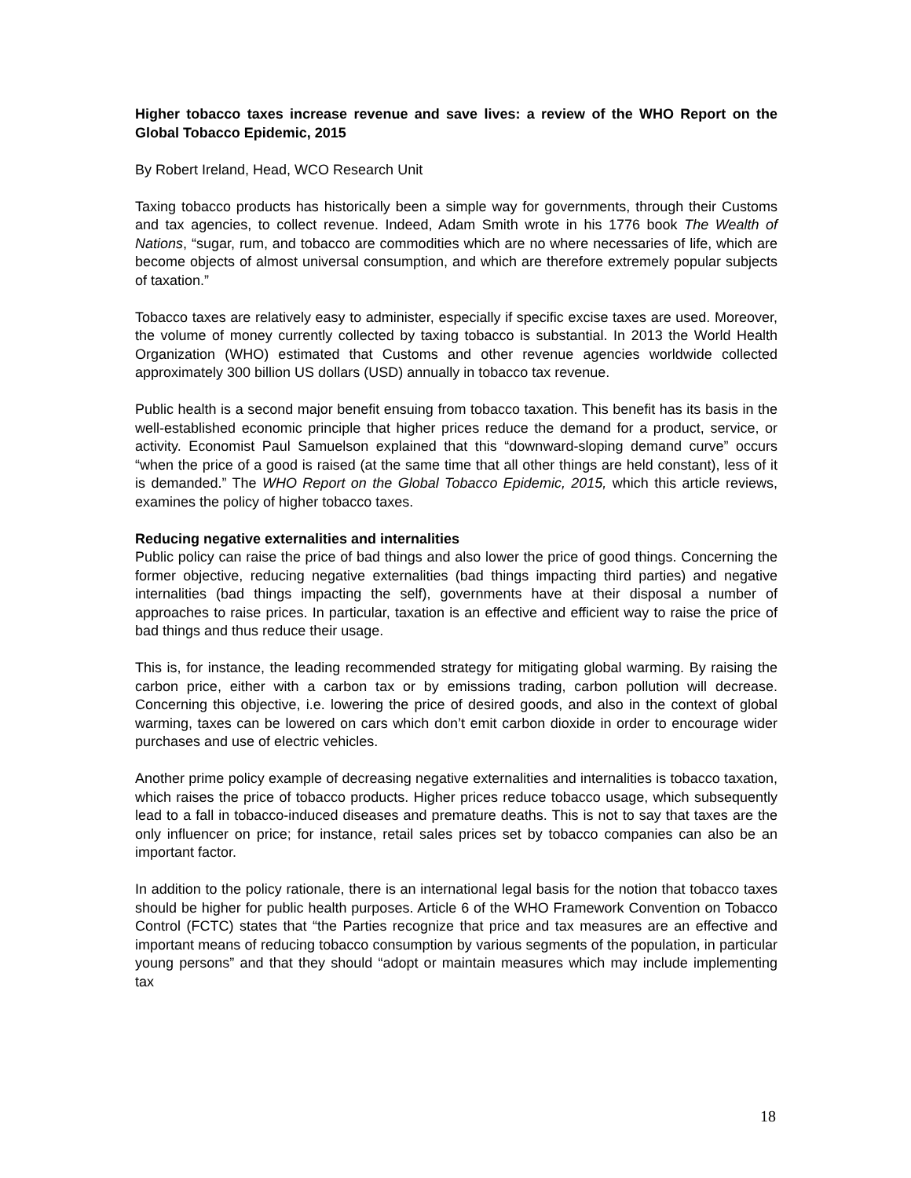Higher tobacco taxes increase revenue and save lives: a review of the WHO Report on the Global Tobacco Epidemic, 2015
By Robert Ireland, Head, WCO Research Unit
Taxing tobacco products has historically been a simple way for governments, through their Customs and tax agencies, to collect revenue. Indeed, Adam Smith wrote in his 1776 book The Wealth of Nations, “sugar, rum, and tobacco are commodities which are no where necessaries of life, which are become objects of almost universal consumption, and which are therefore extremely popular subjects of taxation.”
Tobacco taxes are relatively easy to administer, especially if specific excise taxes are used. Moreover, the volume of money currently collected by taxing tobacco is substantial. In 2013 the World Health Organization (WHO) estimated that Customs and other revenue agencies worldwide collected approximately 300 billion US dollars (USD) annually in tobacco tax revenue.
Public health is a second major benefit ensuing from tobacco taxation. This benefit has its basis in the well-established economic principle that higher prices reduce the demand for a product, service, or activity. Economist Paul Samuelson explained that this “downward-sloping demand curve” occurs “when the price of a good is raised (at the same time that all other things are held constant), less of it is demanded.” The WHO Report on the Global Tobacco Epidemic, 2015, which this article reviews, examines the policy of higher tobacco taxes.
Reducing negative externalities and internalities
Public policy can raise the price of bad things and also lower the price of good things. Concerning the former objective, reducing negative externalities (bad things impacting third parties) and negative internalities (bad things impacting the self), governments have at their disposal a number of approaches to raise prices. In particular, taxation is an effective and efficient way to raise the price of bad things and thus reduce their usage.
This is, for instance, the leading recommended strategy for mitigating global warming. By raising the carbon price, either with a carbon tax or by emissions trading, carbon pollution will decrease. Concerning this objective, i.e. lowering the price of desired goods, and also in the context of global warming, taxes can be lowered on cars which don’t emit carbon dioxide in order to encourage wider purchases and use of electric vehicles.
Another prime policy example of decreasing negative externalities and internalities is tobacco taxation, which raises the price of tobacco products. Higher prices reduce tobacco usage, which subsequently lead to a fall in tobacco-induced diseases and premature deaths. This is not to say that taxes are the only influencer on price; for instance, retail sales prices set by tobacco companies can also be an important factor.
In addition to the policy rationale, there is an international legal basis for the notion that tobacco taxes should be higher for public health purposes. Article 6 of the WHO Framework Convention on Tobacco Control (FCTC) states that “the Parties recognize that price and tax measures are an effective and important means of reducing tobacco consumption by various segments of the population, in particular young persons” and that they should “adopt or maintain measures which may include implementing tax
18